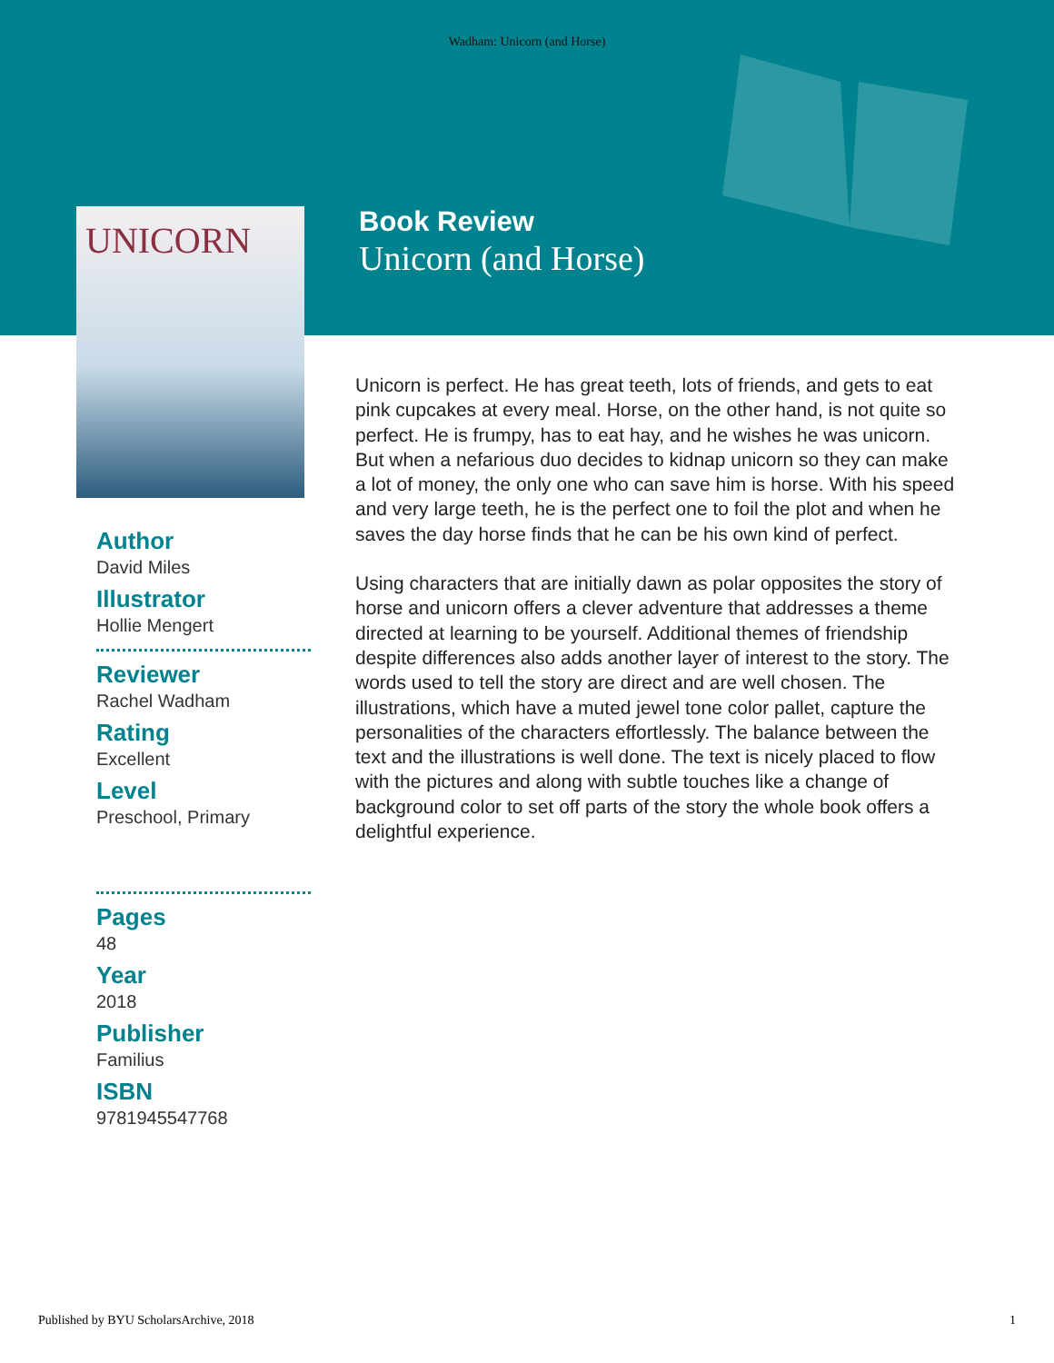Wadham: Unicorn (and Horse)
UNICORN
Book Review
Unicorn (and Horse)
Author
David Miles
Illustrator
Hollie Mengert
Reviewer
Rachel Wadham
Rating
Excellent
Level
Preschool, Primary
Pages
48
Year
2018
Publisher
Familius
ISBN
9781945547768
Unicorn is perfect. He has great teeth, lots of friends, and gets to eat pink cupcakes at every meal. Horse, on the other hand, is not quite so perfect. He is frumpy, has to eat hay, and he wishes he was unicorn. But when a nefarious duo decides to kidnap unicorn so they can make a lot of money, the only one who can save him is horse. With his speed and very large teeth, he is the perfect one to foil the plot and when he saves the day horse finds that he can be his own kind of perfect.
Using characters that are initially dawn as polar opposites the story of horse and unicorn offers a clever adventure that addresses a theme directed at learning to be yourself. Additional themes of friendship despite differences also adds another layer of interest to the story. The words used to tell the story are direct and are well chosen. The illustrations, which have a muted jewel tone color pallet, capture the personalities of the characters effortlessly. The balance between the text and the illustrations is well done. The text is nicely placed to flow with the pictures and along with subtle touches like a change of background color to set off parts of the story the whole book offers a delightful experience.
Published by BYU ScholarsArchive, 2018 1